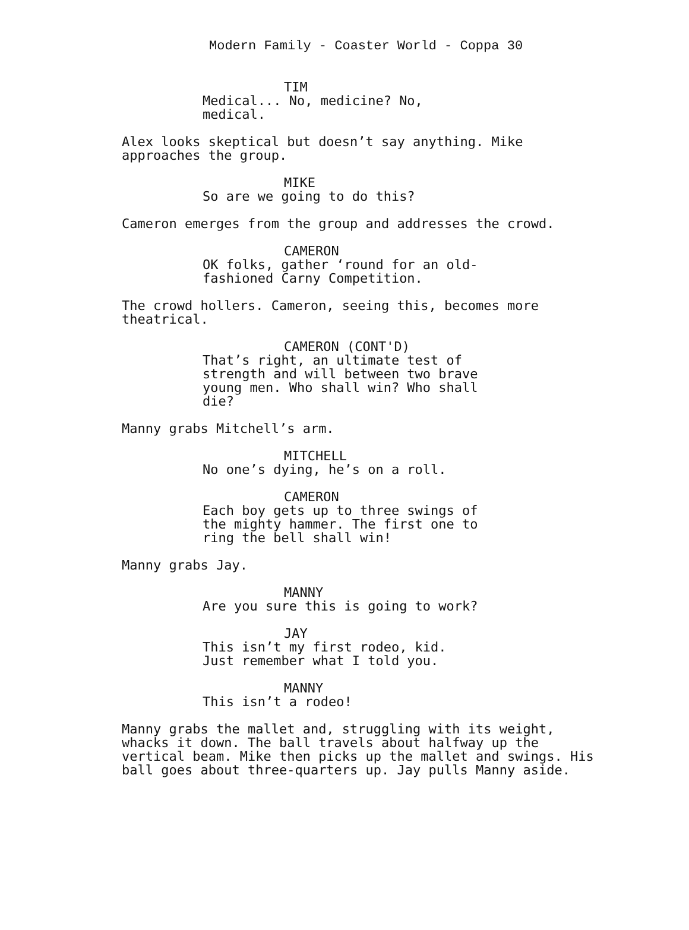Modern Family - Coaster World - Coppa 30
TIM
Medical... No, medicine? No,
medical.
Alex looks skeptical but doesn’t say anything. Mike
approaches the group.
MIKE
So are we going to do this?
Cameron emerges from the group and addresses the crowd.
CAMERON
OK folks, gather ‘round for an old-
fashioned Carny Competition.
The crowd hollers. Cameron, seeing this, becomes more
theatrical.
CAMERON (CONT'D)
That’s right, an ultimate test of
strength and will between two brave
young men. Who shall win? Who shall
die?
Manny grabs Mitchell’s arm.
MITCHELL
No one’s dying, he’s on a roll.
CAMERON
Each boy gets up to three swings of
the mighty hammer. The first one to
ring the bell shall win!
Manny grabs Jay.
MANNY
Are you sure this is going to work?
JAY
This isn’t my first rodeo, kid.
Just remember what I told you.
MANNY
This isn’t a rodeo!
Manny grabs the mallet and, struggling with its weight,
whacks it down. The ball travels about halfway up the
vertical beam. Mike then picks up the mallet and swings. His
ball goes about three-quarters up. Jay pulls Manny aside.